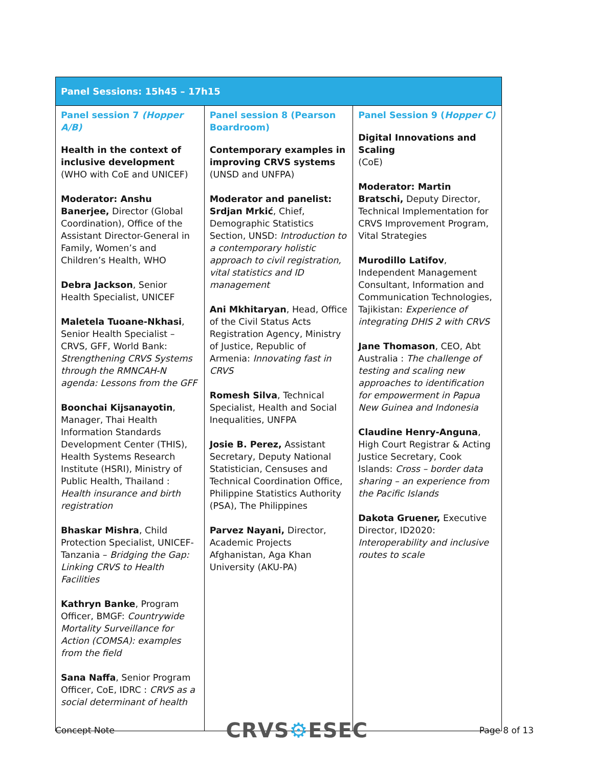| Panel Sessions: 15h45 – 17h15 | | |
| --- | --- | --- |
| Panel session 7 (Hopper A/B) Health in the context of inclusive development (WHO with CoE and UNICEF) Moderator: Anshu Banerjee, Director (Global Coordination), Office of the Assistant Director-General in Family, Women’s and Children’s Health, WHO Debra Jackson , Senior Health Specialist, UNICEF Maletela Tuoane-Nkhasi , Senior Health Specialist – CRVS, GFF, World Bank: Strengthening CRVS Systems through the RMNCAH-N agenda: Lessons from the GFF Boonchai Kijsanayotin , Manager, Thai Health Information Standards Development Center (THIS), Health Systems Research Institute (HSRI), Ministry of Public Health, Thailand : Health insurance and birth registration Bhaskar Mishra , Child Protection Specialist, UNICEF-Tanzania – Bridging the Gap: Linking CRVS to Health Facilities Kathryn Banke , Program Officer, BMGF: Countrywide Mortality Surveillance for Action (COMSA): examples from the field Sana Naffa , Senior Program Officer, CoE, IDRC : CRVS as a social determinant of health | Panel session 8 (Pearson Boardroom) Contemporary examples in improving CRVS systems (UNSD and UNFPA) Moderator and panelist: Srdjan Mrkić , Chief, Demographic Statistics Section, UNSD: Introduction to a contemporary holistic approach to civil registration, vital statistics and ID management Ani Mkhitaryan , Head, Office of the Civil Status Acts Registration Agency, Ministry of Justice, Republic of Armenia: Innovating fast in CRVS Romesh Silva , Technical Specialist, Health and Social Inequalities, UNFPA Josie B. Perez, Assistant Secretary, Deputy National Statistician, Censuses and Technical Coordination Office, Philippine Statistics Authority (PSA), The Philippines Parvez Nayani, Director, Academic Projects Afghanistan, Aga Khan University (AKU-PA) | Panel Session 9 ( Hopper C) Digital Innovations and Scaling (CoE) Moderator: Martin Bratschi, Deputy Director, Technical Implementation for CRVS Improvement Program, Vital Strategies Murodillo Latifov , Independent Management Consultant, Information and Communication Technologies, Tajikistan: Experience of integrating DHIS 2 with CRVS Jane Thomason , CEO, Abt Australia : The challenge of testing and scaling new approaches to identification for empowerment in Papua New Guinea and Indonesia Claudine Henry-Anguna , High Court Registrar & Acting Justice Secretary, Cook Islands: Cross – border data sharing – an experience from the Pacific Islands Dakota Gruener, Executive Director, ID2020: Interoperability and inclusive routes to scale |
Concept Note CRVS⚙ESEC Page 8 of 13